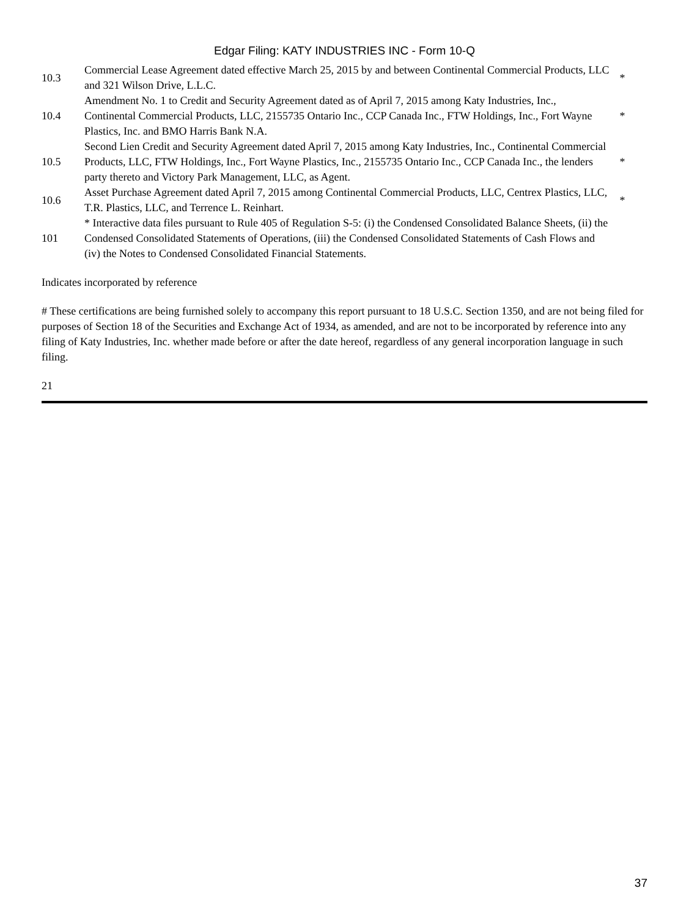Edgar Filing: KATY INDUSTRIES INC - Form 10-Q
| 10.3 | Commercial Lease Agreement dated effective March 25, 2015 by and between Continental Commercial Products, LLC and 321 Wilson Drive, L.L.C. | * |
| 10.4 | Amendment No. 1 to Credit and Security Agreement dated as of April 7, 2015 among Katy Industries, Inc., Continental Commercial Products, LLC, 2155735 Ontario Inc., CCP Canada Inc., FTW Holdings, Inc., Fort Wayne Plastics, Inc. and BMO Harris Bank N.A. | * |
| 10.5 | Second Lien Credit and Security Agreement dated April 7, 2015 among Katy Industries, Inc., Continental Commercial Products, LLC, FTW Holdings, Inc., Fort Wayne Plastics, Inc., 2155735 Ontario Inc., CCP Canada Inc., the lenders party thereto and Victory Park Management, LLC, as Agent. | * |
| 10.6 | Asset Purchase Agreement dated April 7, 2015 among Continental Commercial Products, LLC, Centrex Plastics, LLC, T.R. Plastics, LLC, and Terrence L. Reinhart. | * |
| 101 | * Interactive data files pursuant to Rule 405 of Regulation S-5: (i) the Condensed Consolidated Balance Sheets, (ii) the Condensed Consolidated Statements of Operations, (iii) the Condensed Consolidated Statements of Cash Flows and (iv) the Notes to Condensed Consolidated Financial Statements. | |
Indicates incorporated by reference
# These certifications are being furnished solely to accompany this report pursuant to 18 U.S.C. Section 1350, and are not being filed for purposes of Section 18 of the Securities and Exchange Act of 1934, as amended, and are not to be incorporated by reference into any filing of Katy Industries, Inc. whether made before or after the date hereof, regardless of any general incorporation language in such filing.
21
37